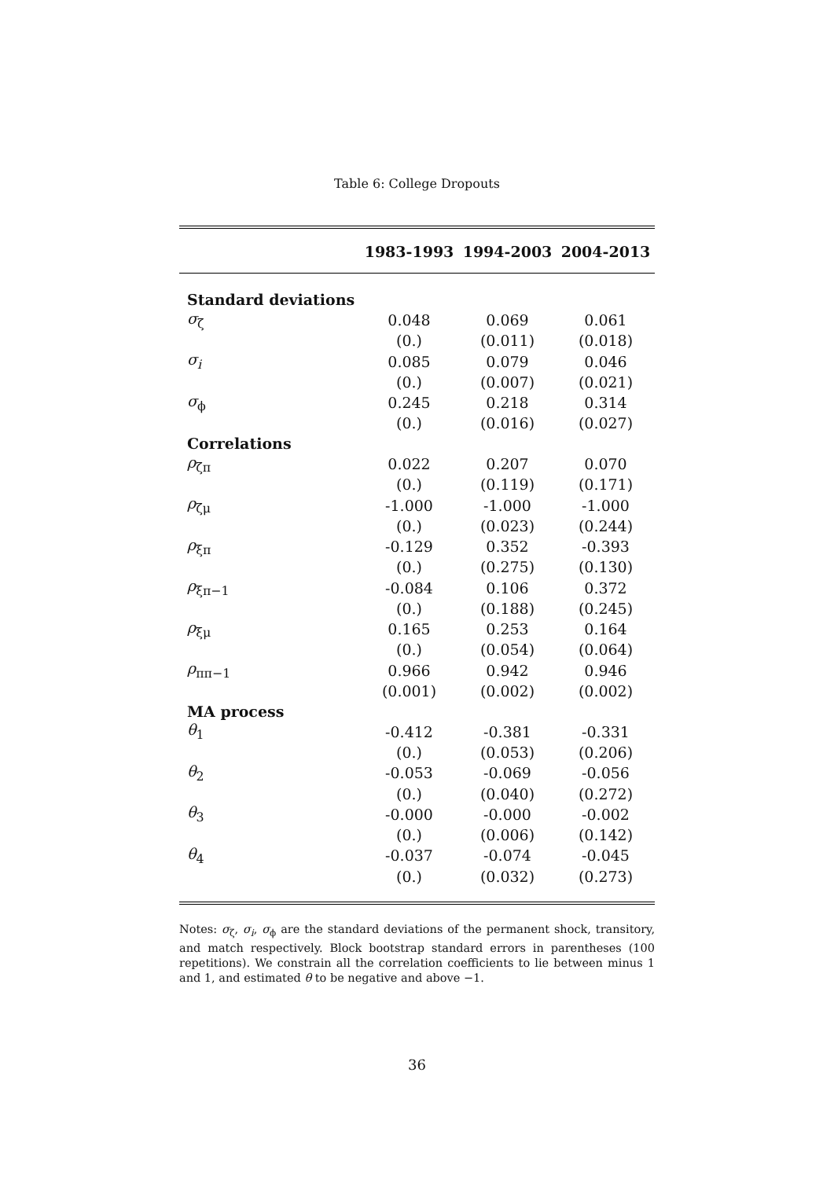Table 6: College Dropouts
| | 1983-1993 | 1994-2003 | 2004-2013 |
| --- | --- | --- | --- |
| Standard deviations | | | |
| σ<sub>ζ</sub> | 0.048 | 0.069 | 0.061 |
| | (0.) | (0.011) | (0.018) |
| σ<sub>i</sub> | 0.085 | 0.079 | 0.046 |
| | (0.) | (0.007) | (0.021) |
| σ<sub>ϕ</sub> | 0.245 | 0.218 | 0.314 |
| | (0.) | (0.016) | (0.027) |
| Correlations | | | |
| ρ<sub>ζπ</sub> | 0.022 | 0.207 | 0.070 |
| | (0.) | (0.119) | (0.171) |
| ρ<sub>ζμ</sub> | -1.000 | -1.000 | -1.000 |
| | (0.) | (0.023) | (0.244) |
| ρ<sub>ξπ</sub> | -0.129 | 0.352 | -0.393 |
| | (0.) | (0.275) | (0.130) |
| ρ<sub>ξπ−1</sub> | -0.084 | 0.106 | 0.372 |
| | (0.) | (0.188) | (0.245) |
| ρ<sub>ξμ</sub> | 0.165 | 0.253 | 0.164 |
| | (0.) | (0.054) | (0.064) |
| ρ<sub>ππ−1</sub> | 0.966 | 0.942 | 0.946 |
| | (0.001) | (0.002) | (0.002) |
| MA process | | | |
| θ<sub>1</sub> | -0.412 | -0.381 | -0.331 |
| | (0.) | (0.053) | (0.206) |
| θ<sub>2</sub> | -0.053 | -0.069 | -0.056 |
| | (0.) | (0.040) | (0.272) |
| θ<sub>3</sub> | -0.000 | -0.000 | -0.002 |
| | (0.) | (0.006) | (0.142) |
| θ<sub>4</sub> | -0.037 | -0.074 | -0.045 |
| | (0.) | (0.032) | (0.273) |
Notes: σ<sub>ζ</sub>, σ<sub>i</sub>, σ<sub>ϕ</sub> are the standard deviations of the permanent shock, transitory, and match respectively. Block bootstrap standard errors in parentheses (100 repetitions). We constrain all the correlation coefficients to lie between minus 1 and 1, and estimated θ to be negative and above −1.
36